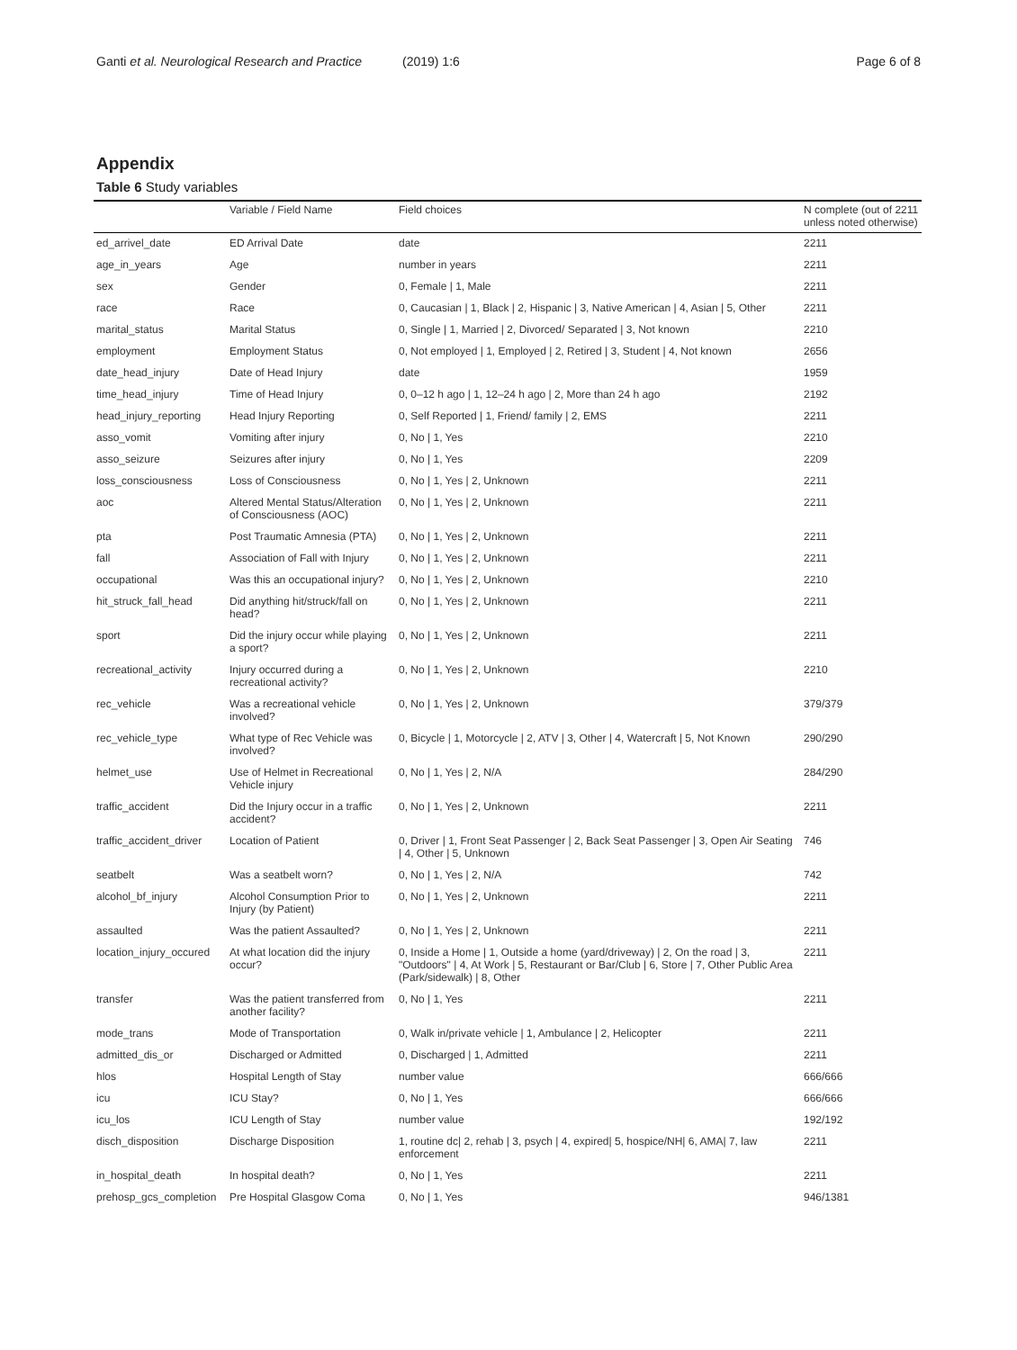Ganti et al. Neurological Research and Practice (2019) 1:6 Page 6 of 8
Appendix
Table 6 Study variables
| | Variable / Field Name | Field choices | N complete (out of 2211 unless noted otherwise) |
| --- | --- | --- | --- |
| ed_arrivel_date | ED Arrival Date | date | 2211 |
| age_in_years | Age | number in years | 2211 |
| sex | Gender | 0, Female / 1, Male | 2211 |
| race | Race | 0, Caucasian / 1, Black / 2, Hispanic / 3, Native American / 4, Asian / 5, Other | 2211 |
| marital_status | Marital Status | 0, Single / 1, Married / 2, Divorced/ Separated / 3, Not known | 2210 |
| employment | Employment Status | 0, Not employed / 1, Employed / 2, Retired / 3, Student / 4, Not known | 2656 |
| date_head_injury | Date of Head Injury | date | 1959 |
| time_head_injury | Time of Head Injury | 0, 0–12 h ago / 1, 12–24 h ago / 2, More than 24 h ago | 2192 |
| head_injury_reporting | Head Injury Reporting | 0, Self Reported / 1, Friend/ family / 2, EMS | 2211 |
| asso_vomit | Vomiting after injury | 0, No / 1, Yes | 2210 |
| asso_seizure | Seizures after injury | 0, No / 1, Yes | 2209 |
| loss_consciousness | Loss of Consciousness | 0, No / 1, Yes / 2, Unknown | 2211 |
| aoc | Altered Mental Status/Alteration of Consciousness (AOC) | 0, No / 1, Yes / 2, Unknown | 2211 |
| pta | Post Traumatic Amnesia (PTA) | 0, No / 1, Yes / 2, Unknown | 2211 |
| fall | Association of Fall with Injury | 0, No / 1, Yes / 2, Unknown | 2211 |
| occupational | Was this an occupational injury? | 0, No / 1, Yes / 2, Unknown | 2210 |
| hit_struck_fall_head | Did anything hit/struck/fall on head? | 0, No / 1, Yes / 2, Unknown | 2211 |
| sport | Did the injury occur while playing a sport? | 0, No / 1, Yes / 2, Unknown | 2211 |
| recreational_activity | Injury occurred during a recreational activity? | 0, No / 1, Yes / 2, Unknown | 2210 |
| rec_vehicle | Was a recreational vehicle involved? | 0, No / 1, Yes / 2, Unknown | 379/379 |
| rec_vehicle_type | What type of Rec Vehicle was involved? | 0, Bicycle / 1, Motorcycle / 2, ATV / 3, Other / 4, Watercraft / 5, Not Known | 290/290 |
| helmet_use | Use of Helmet in Recreational Vehicle injury | 0, No / 1, Yes / 2, N/A | 284/290 |
| traffic_accident | Did the Injury occur in a traffic accident? | 0, No / 1, Yes / 2, Unknown | 2211 |
| traffic_accident_driver | Location of Patient | 0, Driver / 1, Front Seat Passenger / 2, Back Seat Passenger / 3, Open Air Seating / 4, Other / 5, Unknown | 746 |
| seatbelt | Was a seatbelt worn? | 0, No / 1, Yes / 2, N/A | 742 |
| alcohol_bf_injury | Alcohol Consumption Prior to Injury (by Patient) | 0, No / 1, Yes / 2, Unknown | 2211 |
| assaulted | Was the patient Assaulted? | 0, No / 1, Yes / 2, Unknown | 2211 |
| location_injury_occured | At what location did the injury occur? | 0, Inside a Home / 1, Outside a home (yard/driveway) / 2, On the road / 3, "Outdoors" / 4, At Work / 5, Restaurant or Bar/Club / 6, Store / 7, Other Public Area (Park/sidewalk) / 8, Other | 2211 |
| transfer | Was the patient transferred from another facility? | 0, No / 1, Yes | 2211 |
| mode_trans | Mode of Transportation | 0, Walk in/private vehicle / 1, Ambulance / 2, Helicopter | 2211 |
| admitted_dis_or | Discharged or Admitted | 0, Discharged / 1, Admitted | 2211 |
| hlos | Hospital Length of Stay | number value | 666/666 |
| icu | ICU Stay? | 0, No / 1, Yes | 666/666 |
| icu_los | ICU Length of Stay | number value | 192/192 |
| disch_disposition | Discharge Disposition | 1, routine dc/ 2, rehab / 3, psych / 4, expired/ 5, hospice/NH/ 6, AMA/ 7, law enforcement | 2211 |
| in_hospital_death | In hospital death? | 0, No / 1, Yes | 2211 |
| prehosp_gcs_completion | Pre Hospital Glasgow Coma | 0, No / 1, Yes | 946/1381 |